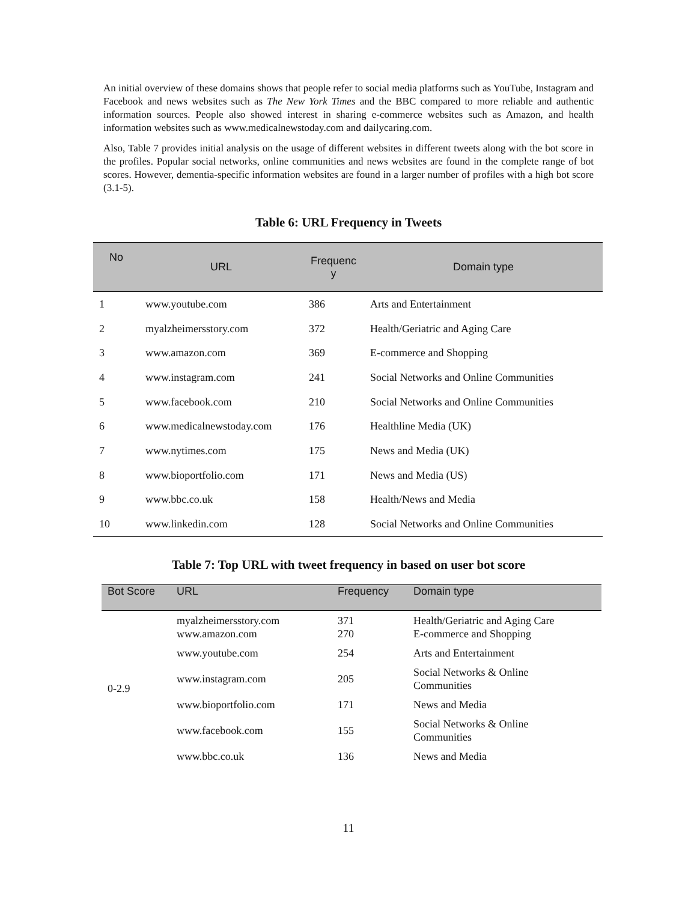An initial overview of these domains shows that people refer to social media platforms such as YouTube, Instagram and Facebook and news websites such as The New York Times and the BBC compared to more reliable and authentic information sources. People also showed interest in sharing e-commerce websites such as Amazon, and health information websites such as www.medicalnewstoday.com and dailycaring.com.
Also, Table 7 provides initial analysis on the usage of different websites in different tweets along with the bot score in the profiles. Popular social networks, online communities and news websites are found in the complete range of bot scores. However, dementia-specific information websites are found in a larger number of profiles with a high bot score (3.1-5).
Table 6: URL Frequency in Tweets
| No | URL | Frequenc y | Domain type |
| --- | --- | --- | --- |
| 1 | www.youtube.com | 386 | Arts and Entertainment |
| 2 | myalzheimersstory.com | 372 | Health/Geriatric and Aging Care |
| 3 | www.amazon.com | 369 | E-commerce and Shopping |
| 4 | www.instagram.com | 241 | Social Networks and Online Communities |
| 5 | www.facebook.com | 210 | Social Networks and Online Communities |
| 6 | www.medicalnewstoday.com | 176 | Healthline Media (UK) |
| 7 | www.nytimes.com | 175 | News and Media (UK) |
| 8 | www.bioportfolio.com | 171 | News and Media (US) |
| 9 | www.bbc.co.uk | 158 | Health/News and Media |
| 10 | www.linkedin.com | 128 | Social Networks and Online Communities |
Table 7: Top URL with tweet frequency in based on user bot score
| Bot Score | URL | Frequency | Domain type |
| --- | --- | --- | --- |
| 0-2.9 | myalzheimersstory.com www.amazon.com | 371 270 | Health/Geriatric and Aging Care E-commerce and Shopping |
| | www.youtube.com | 254 | Arts and Entertainment |
| | www.instagram.com | 205 | Social Networks & Online Communities |
| | www.bioportfolio.com | 171 | News and Media |
| | www.facebook.com | 155 | Social Networks & Online Communities |
| | www.bbc.co.uk | 136 | News and Media |
11